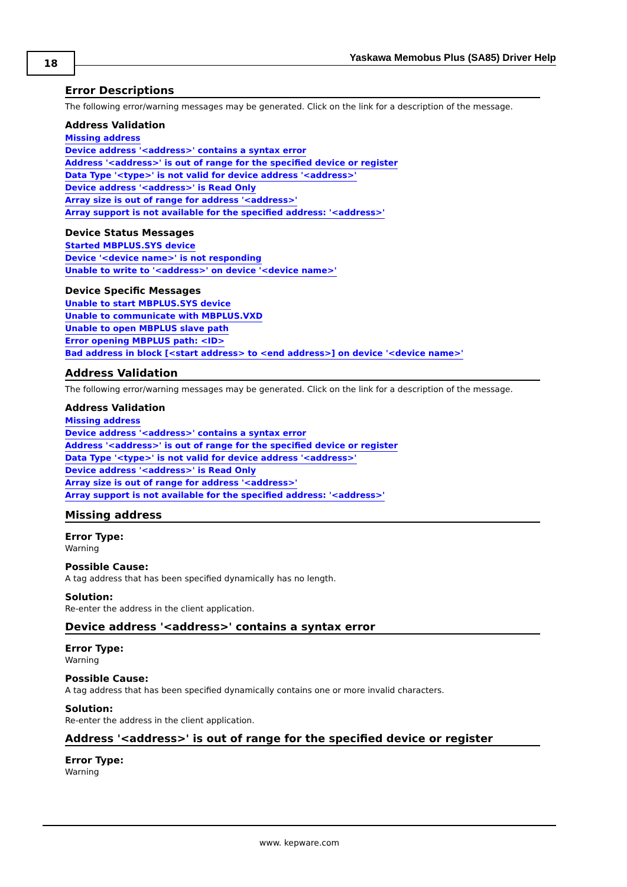18
Yaskawa Memobus Plus (SA85) Driver Help
Error Descriptions
The following error/warning messages may be generated. Click on the link for a description of the message.
Address Validation
Missing address
Device address '<address>' contains a syntax error
Address '<address>' is out of range for the specified device or register
Data Type '<type>' is not valid for device address '<address>'
Device address '<address>' is Read Only
Array size is out of range for address '<address>'
Array support is not available for the specified address: '<address>'
Device Status Messages
Started MBPLUS.SYS device
Device '<device name>' is not responding
Unable to write to '<address>' on device '<device name>'
Device Specific Messages
Unable to start MBPLUS.SYS device
Unable to communicate with MBPLUS.VXD
Unable to open MBPLUS slave path
Error opening MBPLUS path: <ID>
Bad address in block [<start address> to <end address>] on device '<device name>'
Address Validation
The following error/warning messages may be generated. Click on the link for a description of the message.
Address Validation
Missing address
Device address '<address>' contains a syntax error
Address '<address>' is out of range for the specified device or register
Data Type '<type>' is not valid for device address '<address>'
Device address '<address>' is Read Only
Array size is out of range for address '<address>'
Array support is not available for the specified address: '<address>'
Missing address
Error Type:
Warning
Possible Cause:
A tag address that has been specified dynamically has no length.
Solution:
Re-enter the address in the client application.
Device address '<address>' contains a syntax error
Error Type:
Warning
Possible Cause:
A tag address that has been specified dynamically contains one or more invalid characters.
Solution:
Re-enter the address in the client application.
Address '<address>' is out of range for the specified device or register
Error Type:
Warning
www. kepware.com